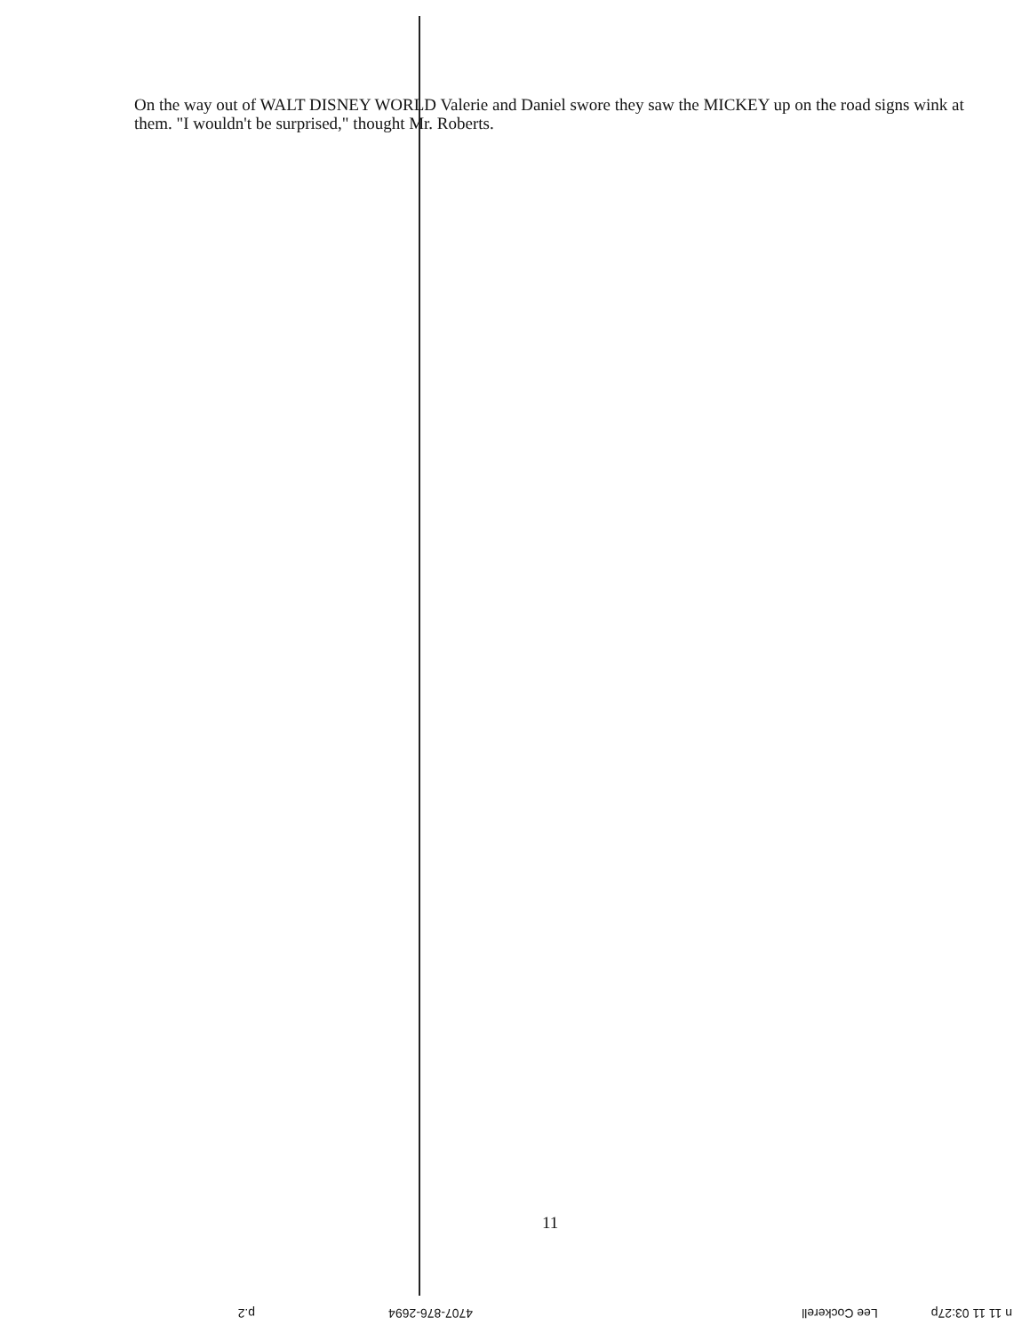On the way out of WALT DISNEY WORLD Valerie and Daniel swore they saw the MICKEY up on the road signs wink at them. "I wouldn't be surprised," thought Mr. Roberts.
11
n 11 11 03:27p Lee Cockerell 4707-876-2694 p.2